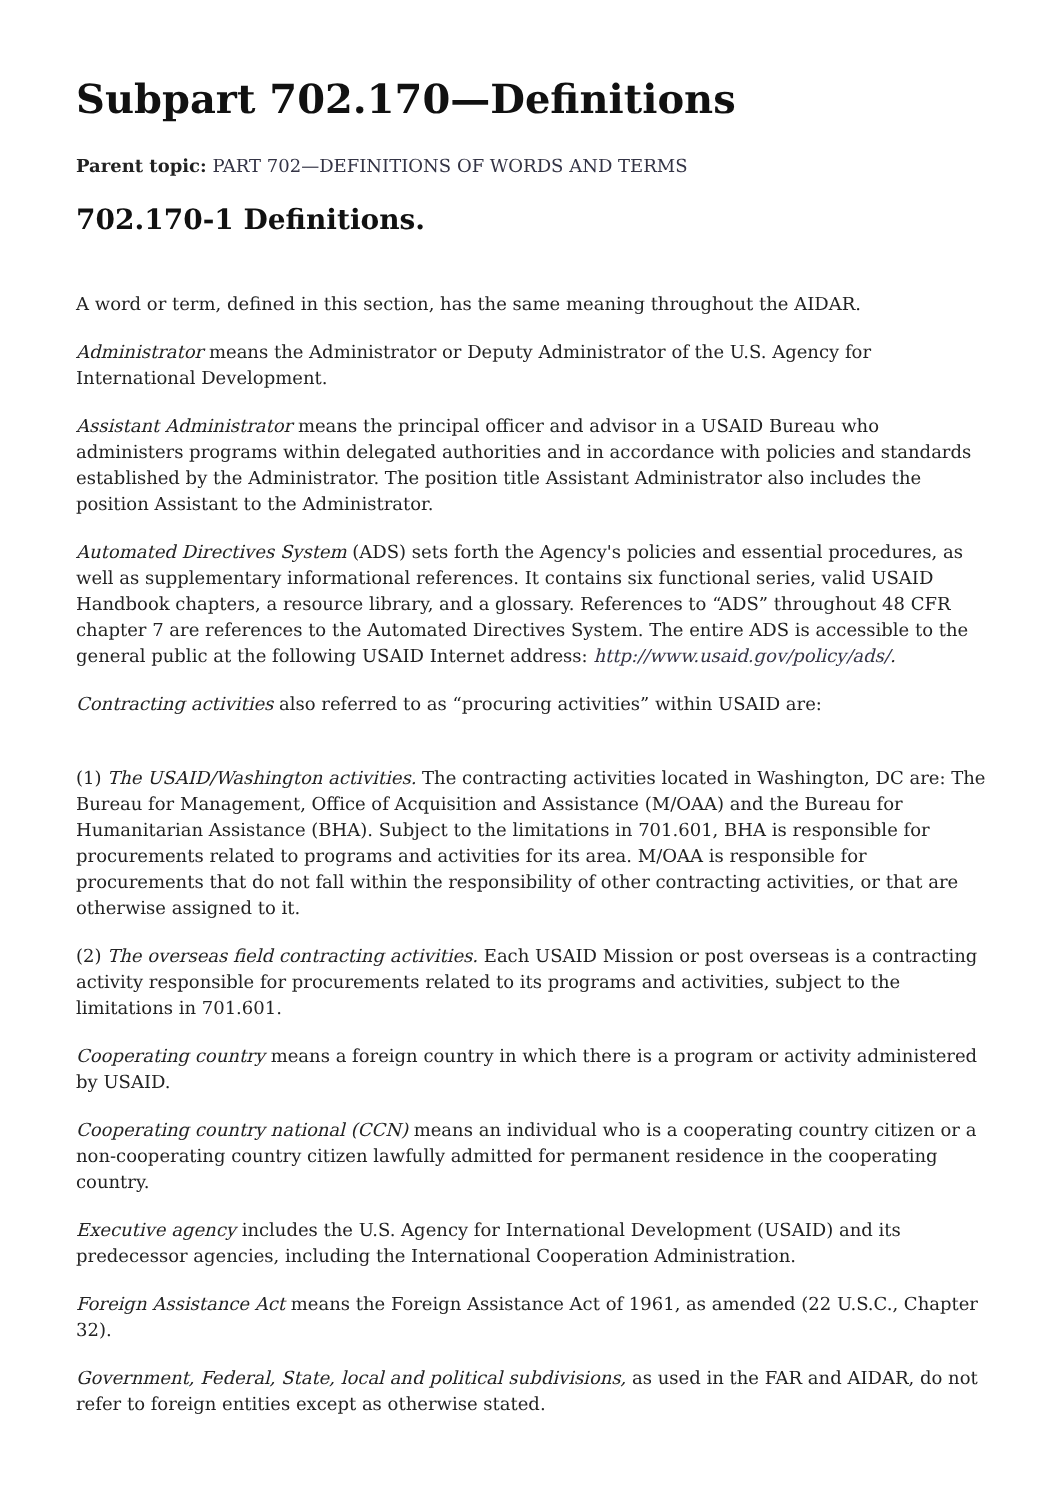Subpart 702.170—Definitions
Parent topic: PART 702—DEFINITIONS OF WORDS AND TERMS
702.170-1 Definitions.
A word or term, defined in this section, has the same meaning throughout the AIDAR.
Administrator means the Administrator or Deputy Administrator of the U.S. Agency for International Development.
Assistant Administrator means the principal officer and advisor in a USAID Bureau who administers programs within delegated authorities and in accordance with policies and standards established by the Administrator. The position title Assistant Administrator also includes the position Assistant to the Administrator.
Automated Directives System (ADS) sets forth the Agency's policies and essential procedures, as well as supplementary informational references. It contains six functional series, valid USAID Handbook chapters, a resource library, and a glossary. References to “ADS” throughout 48 CFR chapter 7 are references to the Automated Directives System. The entire ADS is accessible to the general public at the following USAID Internet address: http://www.usaid.gov/policy/ads/.
Contracting activities also referred to as “procuring activities” within USAID are:
(1) The USAID/Washington activities. The contracting activities located in Washington, DC are: The Bureau for Management, Office of Acquisition and Assistance (M/OAA) and the Bureau for Humanitarian Assistance (BHA). Subject to the limitations in 701.601, BHA is responsible for procurements related to programs and activities for its area. M/OAA is responsible for procurements that do not fall within the responsibility of other contracting activities, or that are otherwise assigned to it.
(2) The overseas field contracting activities. Each USAID Mission or post overseas is a contracting activity responsible for procurements related to its programs and activities, subject to the limitations in 701.601.
Cooperating country means a foreign country in which there is a program or activity administered by USAID.
Cooperating country national (CCN) means an individual who is a cooperating country citizen or a non-cooperating country citizen lawfully admitted for permanent residence in the cooperating country.
Executive agency includes the U.S. Agency for International Development (USAID) and its predecessor agencies, including the International Cooperation Administration.
Foreign Assistance Act means the Foreign Assistance Act of 1961, as amended (22 U.S.C., Chapter 32).
Government, Federal, State, local and political subdivisions, as used in the FAR and AIDAR, do not refer to foreign entities except as otherwise stated.